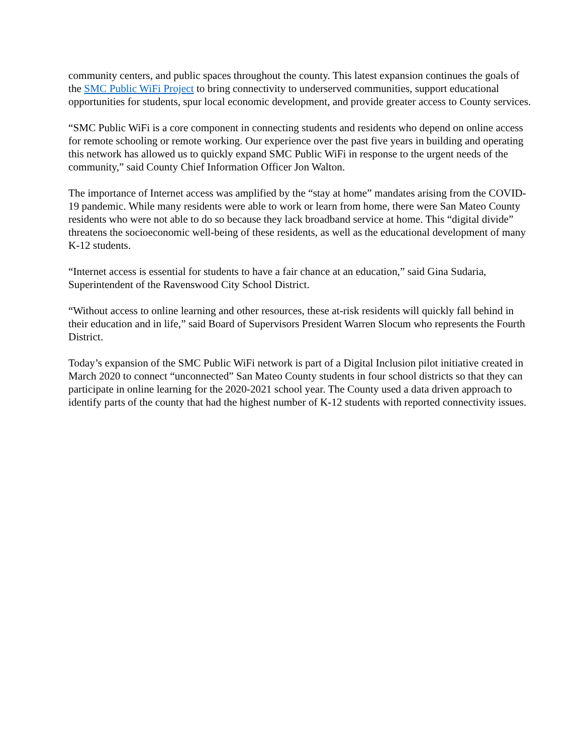community centers, and public spaces throughout the county. This latest expansion continues the goals of the SMC Public WiFi Project to bring connectivity to underserved communities, support educational opportunities for students, spur local economic development, and provide greater access to County services.
“SMC Public WiFi is a core component in connecting students and residents who depend on online access for remote schooling or remote working. Our experience over the past five years in building and operating this network has allowed us to quickly expand SMC Public WiFi in response to the urgent needs of the community,” said County Chief Information Officer Jon Walton.
The importance of Internet access was amplified by the “stay at home” mandates arising from the COVID-19 pandemic. While many residents were able to work or learn from home, there were San Mateo County residents who were not able to do so because they lack broadband service at home. This “digital divide” threatens the socioeconomic well-being of these residents, as well as the educational development of many K-12 students.
“Internet access is essential for students to have a fair chance at an education,” said Gina Sudaria, Superintendent of the Ravenswood City School District.
“Without access to online learning and other resources, these at-risk residents will quickly fall behind in their education and in life,” said Board of Supervisors President Warren Slocum who represents the Fourth District.
Today’s expansion of the SMC Public WiFi network is part of a Digital Inclusion pilot initiative created in March 2020 to connect “unconnected” San Mateo County students in four school districts so that they can participate in online learning for the 2020-2021 school year. The County used a data driven approach to identify parts of the county that had the highest number of K-12 students with reported connectivity issues.